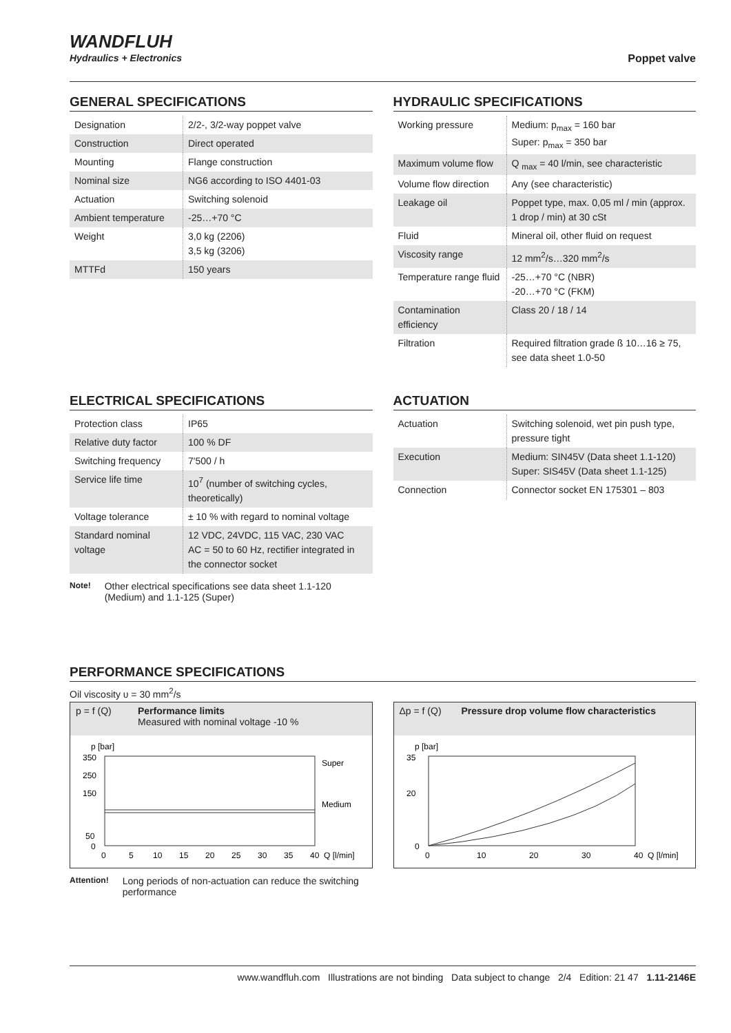WANDFLUH
Hydraulics + Electronics
Poppet valve
GENERAL SPECIFICATIONS
| Designation | 2/2-, 3/2-way poppet valve |
| Construction | Direct operated |
| Mounting | Flange construction |
| Nominal size | NG6 according to ISO 4401-03 |
| Actuation | Switching solenoid |
| Ambient temperature | -25…+70 °C |
| Weight | 3,0 kg (2206) 3,5 kg (3206) |
| MTTFd | 150 years |
HYDRAULIC SPECIFICATIONS
| Working pressure | Medium: p<sub>max</sub> = 160 bar Super: p<sub>max</sub> = 350 bar |
| Maximum volume flow | Q <sub>max</sub> = 40 l/min, see characteristic |
| Volume flow direction | Any (see characteristic) |
| Leakage oil | Poppet type, max. 0,05 ml / min (approx. 1 drop / min) at 30 cSt |
| Fluid | Mineral oil, other fluid on request |
| Viscosity range | 12 mm<sup>2</sup>/s…320 mm<sup>2</sup>/s |
| Temperature range fluid | -25…+70 °C (NBR) -20…+70 °C (FKM) |
| Contamination efficiency | Class 20 / 18 / 14 |
| Filtration | Required filtration grade ß 10…16 ≥ 75, see data sheet 1.0-50 |
ELECTRICAL SPECIFICATIONS
| Protection class | IP65 |
| Relative duty factor | 100 % DF |
| Switching frequency | 7'500 / h |
| Service life time | 10<sup>7</sup> (number of switching cycles, theoretically) |
| Voltage tolerance | ± 10 % with regard to nominal voltage |
| Standard nominal voltage | 12 VDC, 24VDC, 115 VAC, 230 VAC AC = 50 to 60 Hz, rectifier integrated in the connector socket |
Note!
Other electrical specifications see data sheet 1.1-120 (Medium) and 1.1-125 (Super)
ACTUATION
| Actuation | Switching solenoid, wet pin push type, pressure tight |
| Execution | Medium: SIN45V (Data sheet 1.1-120) Super: SIS45V (Data sheet 1.1-125) |
| Connection | Connector socket EN 175301 – 803 |
PERFORMANCE SPECIFICATIONS
Oil viscosity υ = 30 mm<sup>2</sup>/s
p = f (Q) Performance limits
Measured with nominal voltage -10 %
p [bar]
350
250
150
50
0
Super
Medium
0
5
10
15
20
25
30
35
40
Q [l/min]
Attention!
Long periods of non-actuation can reduce the switching performance
Δp = f (Q) Pressure drop volume flow characteristics
p [bar]
35
20
0
0
10
20
30
40
Q [l/min]
www.wandfluh.com Illustrations are not binding Data subject to change 2/4 Edition: 21 47 1.11-2146E